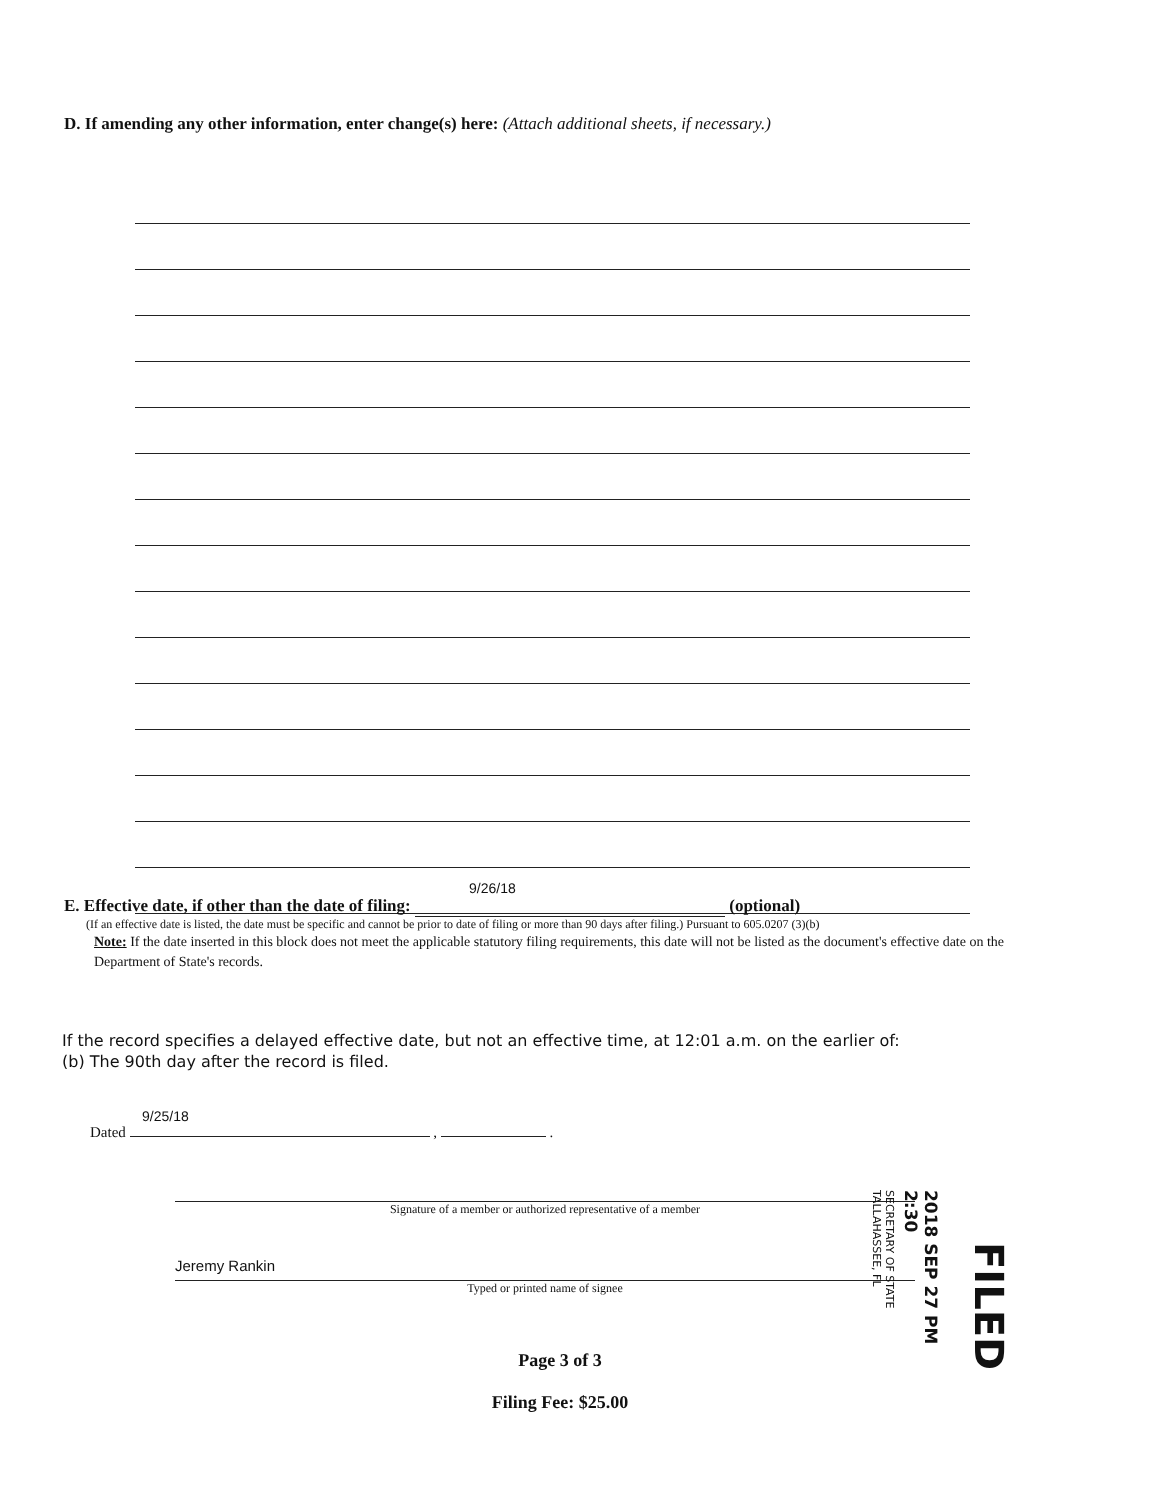D. If amending any other information, enter change(s) here: (Attach additional sheets, if necessary.)
9/26/18
E. Effective date, if other than the date of filing: (optional)
(If an effective date is listed, the date must be specific and cannot be prior to date of filing or more than 90 days after filing.) Pursuant to 605.0207 (3)(b)
Note: If the date inserted in this block does not meet the applicable statutory filing requirements, this date will not be listed as the document's effective date on the Department of State's records.
If the record specifies a delayed effective date, but not an effective time, at 12:01 a.m. on the earlier of:
(b) The 90th day after the record is filed.
9/25/18
Dated , .
Signature of a member or authorized representative of a member
Jeremy Rankin
Typed or printed name of signee
SECRETARY OF STATE TALLAHASSEE, FL 2018 SEP 27 PM 2:30 FILED
Page 3 of 3
Filing Fee: $25.00